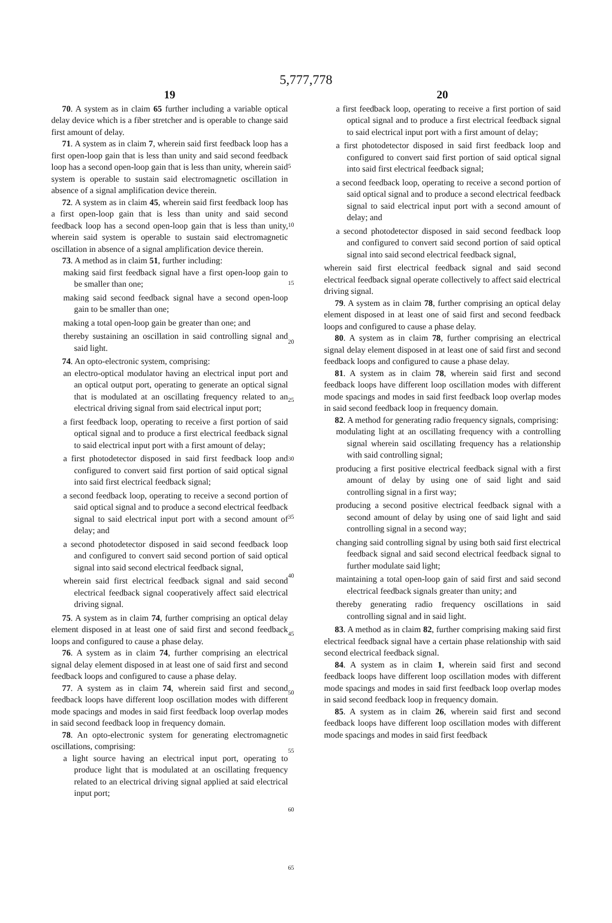5,777,778
19
70. A system as in claim 65 further including a variable optical delay device which is a fiber stretcher and is operable to change said first amount of delay.
71. A system as in claim 7, wherein said first feedback loop has a first open-loop gain that is less than unity and said second feedback loop has a second open-loop gain that is less than unity, wherein said system is operable to sustain said electromagnetic oscillation in absence of a signal amplification device therein.
72. A system as in claim 45, wherein said first feedback loop has a first open-loop gain that is less than unity and said second feedback loop has a second open-loop gain that is less than unity, wherein said system is operable to sustain said electromagnetic oscillation in absence of a signal amplification device therein.
73. A method as in claim 51, further including:
making said first feedback signal have a first open-loop gain to be smaller than one;
making said second feedback signal have a second open-loop gain to be smaller than one;
making a total open-loop gain be greater than one; and
thereby sustaining an oscillation in said controlling signal and said light.
74. An opto-electronic system, comprising:
an electro-optical modulator having an electrical input port and an optical output port, operating to generate an optical signal that is modulated at an oscillating frequency related to an electrical driving signal from said electrical input port;
a first feedback loop, operating to receive a first portion of said optical signal and to produce a first electrical feedback signal to said electrical input port with a first amount of delay;
a first photodetector disposed in said first feedback loop and configured to convert said first portion of said optical signal into said first electrical feedback signal;
a second feedback loop, operating to receive a second portion of said optical signal and to produce a second electrical feedback signal to said electrical input port with a second amount of delay; and
a second photodetector disposed in said second feedback loop and configured to convert said second portion of said optical signal into said second electrical feedback signal,
wherein said first electrical feedback signal and said second electrical feedback signal cooperatively affect said electrical driving signal.
75. A system as in claim 74, further comprising an optical delay element disposed in at least one of said first and second feedback loops and configured to cause a phase delay.
76. A system as in claim 74, further comprising an electrical signal delay element disposed in at least one of said first and second feedback loops and configured to cause a phase delay.
77. A system as in claim 74, wherein said first and second feedback loops have different loop oscillation modes with different mode spacings and modes in said first feedback loop overlap modes in said second feedback loop in frequency domain.
78. An opto-electronic system for generating electromagnetic oscillations, comprising:
a light source having an electrical input port, operating to produce light that is modulated at an oscillating frequency related to an electrical driving signal applied at said electrical input port;
5
10
15
20
25
30
35
40
45
50
55
60
65
20
a first feedback loop, operating to receive a first portion of said optical signal and to produce a first electrical feedback signal to said electrical input port with a first amount of delay;
a first photodetector disposed in said first feedback loop and configured to convert said first portion of said optical signal into said first electrical feedback signal;
a second feedback loop, operating to receive a second portion of said optical signal and to produce a second electrical feedback signal to said electrical input port with a second amount of delay; and
a second photodetector disposed in said second feedback loop and configured to convert said second portion of said optical signal into said second electrical feedback signal,
wherein said first electrical feedback signal and said second electrical feedback signal operate collectively to affect said electrical driving signal.
79. A system as in claim 78, further comprising an optical delay element disposed in at least one of said first and second feedback loops and configured to cause a phase delay.
80. A system as in claim 78, further comprising an electrical signal delay element disposed in at least one of said first and second feedback loops and configured to cause a phase delay.
81. A system as in claim 78, wherein said first and second feedback loops have different loop oscillation modes with different mode spacings and modes in said first feedback loop overlap modes in said second feedback loop in frequency domain.
82. A method for generating radio frequency signals, comprising:
modulating light at an oscillating frequency with a controlling signal wherein said oscillating frequency has a relationship with said controlling signal;
producing a first positive electrical feedback signal with a first amount of delay by using one of said light and said controlling signal in a first way;
producing a second positive electrical feedback signal with a second amount of delay by using one of said light and said controlling signal in a second way;
changing said controlling signal by using both said first electrical feedback signal and said second electrical feedback signal to further modulate said light;
maintaining a total open-loop gain of said first and said second electrical feedback signals greater than unity; and
thereby generating radio frequency oscillations in said controlling signal and in said light.
83. A method as in claim 82, further comprising making said first electrical feedback signal have a certain phase relationship with said second electrical feedback signal.
84. A system as in claim 1, wherein said first and second feedback loops have different loop oscillation modes with different mode spacings and modes in said first feedback loop overlap modes in said second feedback loop in frequency domain.
85. A system as in claim 26, wherein said first and second feedback loops have different loop oscillation modes with different mode spacings and modes in said first feedback